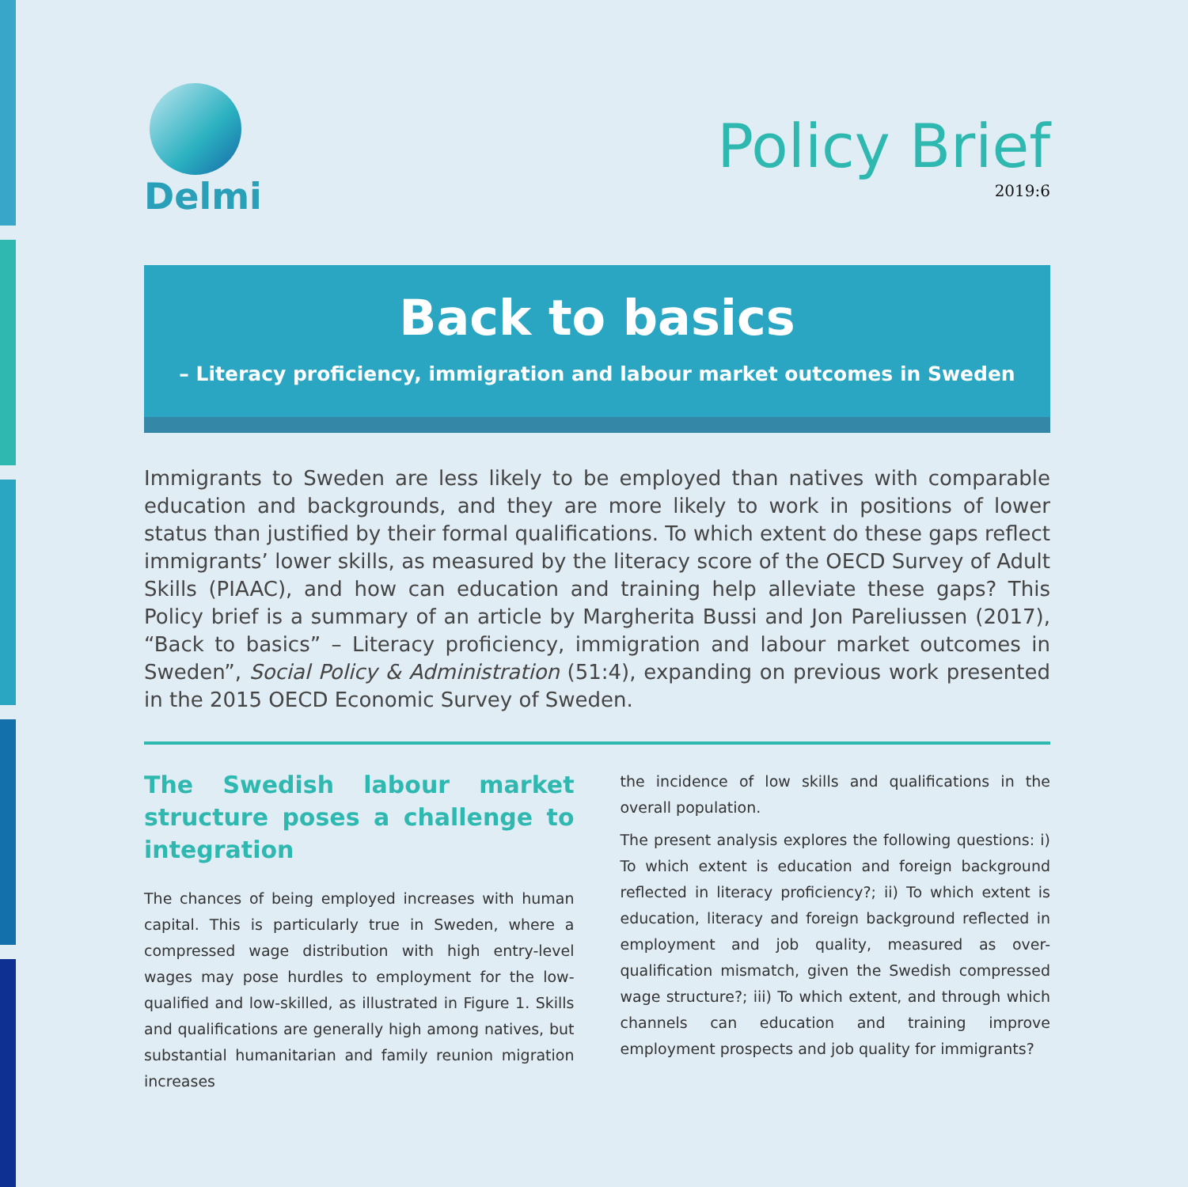Delmi
Policy Brief
2019:6
Back to basics
– Literacy proficiency, immigration and labour market outcomes in Sweden
Immigrants to Sweden are less likely to be employed than natives with comparable education and backgrounds, and they are more likely to work in positions of lower status than justified by their formal qualifications. To which extent do these gaps reflect immigrants’ lower skills, as measured by the literacy score of the OECD Survey of Adult Skills (PIAAC), and how can education and training help alleviate these gaps? This Policy brief is a summary of an article by Margherita Bussi and Jon Pareliussen (2017), “Back to basics” – Literacy proficiency, immigration and labour market outcomes in Sweden”, Social Policy & Administration (51:4), expanding on previous work presented in the 2015 OECD Economic Survey of Sweden.
The Swedish labour market structure poses a challenge to integration
The chances of being employed increases with human capital. This is particularly true in Sweden, where a compressed wage distribution with high entry-level wages may pose hurdles to employment for the low-qualified and low-skilled, as illustrated in Figure 1. Skills and qualifications are generally high among natives, but substantial humanitarian and family reunion migration increases
the incidence of low skills and qualifications in the overall population.
The present analysis explores the following questions: i) To which extent is education and foreign background reflected in literacy proficiency?; ii) To which extent is education, literacy and foreign background reflected in employment and job quality, measured as over-qualification mismatch, given the Swedish compressed wage structure?; iii) To which extent, and through which channels can education and training improve employment prospects and job quality for immigrants?